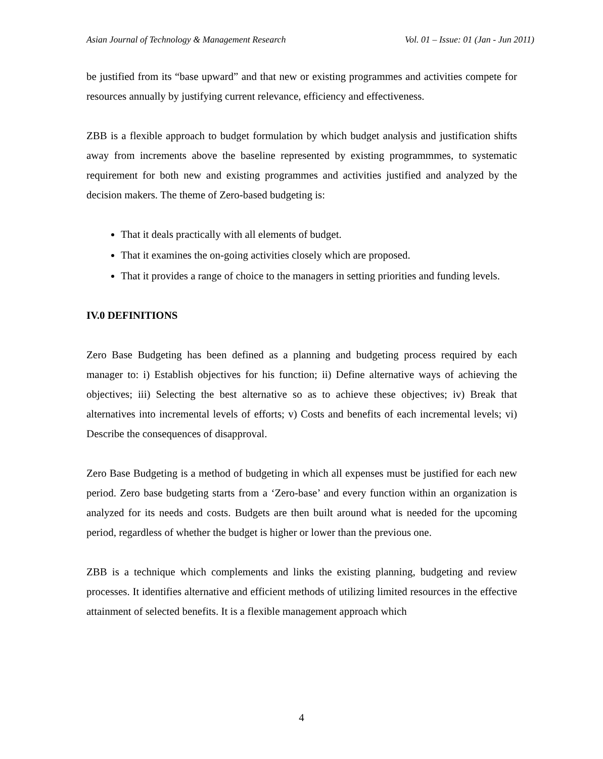Asian Journal of Technology & Management Research Vol. 01 – Issue: 01 (Jan - Jun 2011)
be justified from its “base upward” and that new or existing programmes and activities compete for resources annually by justifying current relevance, efficiency and effectiveness.
ZBB is a flexible approach to budget formulation by which budget analysis and justification shifts away from increments above the baseline represented by existing programmmes, to systematic requirement for both new and existing programmes and activities justified and analyzed by the decision makers. The theme of Zero-based budgeting is:
That it deals practically with all elements of budget.
That it examines the on-going activities closely which are proposed.
That it provides a range of choice to the managers in setting priorities and funding levels.
IV.0 DEFINITIONS
Zero Base Budgeting has been defined as a planning and budgeting process required by each manager to: i) Establish objectives for his function; ii) Define alternative ways of achieving the objectives; iii) Selecting the best alternative so as to achieve these objectives; iv) Break that alternatives into incremental levels of efforts; v) Costs and benefits of each incremental levels; vi) Describe the consequences of disapproval.
Zero Base Budgeting is a method of budgeting in which all expenses must be justified for each new period. Zero base budgeting starts from a ‘Zero-base’ and every function within an organization is analyzed for its needs and costs. Budgets are then built around what is needed for the upcoming period, regardless of whether the budget is higher or lower than the previous one.
ZBB is a technique which complements and links the existing planning, budgeting and review processes. It identifies alternative and efficient methods of utilizing limited resources in the effective attainment of selected benefits. It is a flexible management approach which
4